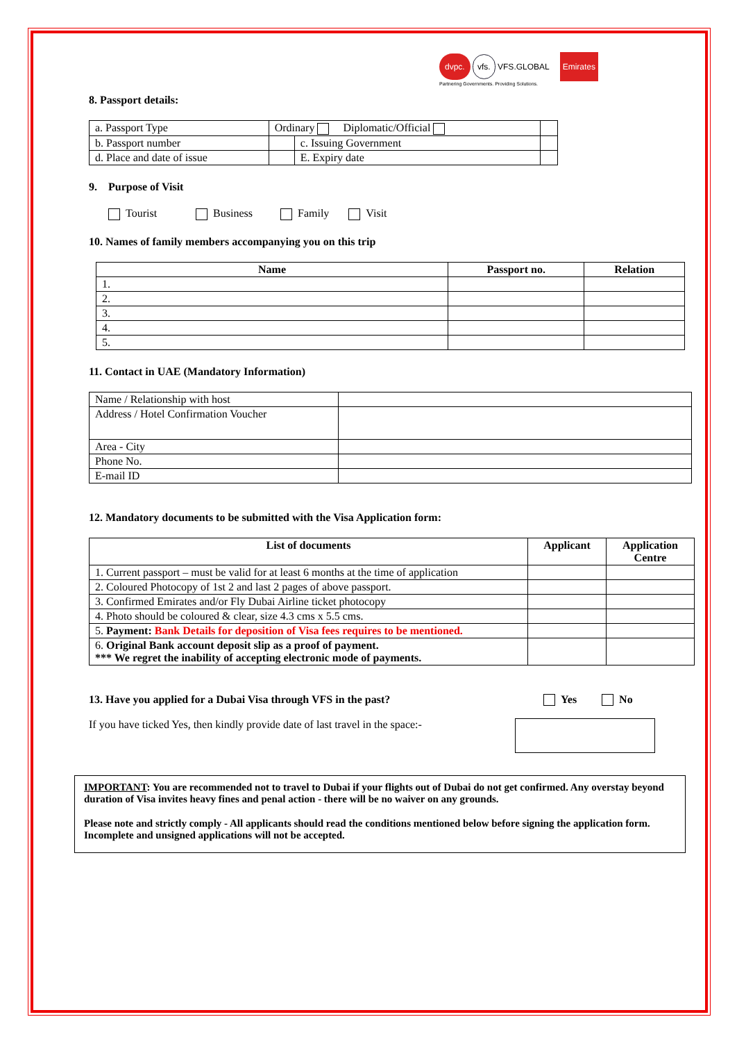dvpc. vfs. VFS.GLOBAL Emirates
Partnering Governments. Providing Solutions.
8. Passport details:
| a. Passport Type | Ordinary Diplomatic/Official | | |
| b. Passport number | | c. Issuing Government | |
| d. Place and date of issue | | E. Expiry date | |
9. Purpose of Visit
Tourist Business Family Visit
10. Names of family members accompanying you on this trip
| Name | Passport no. | Relation |
| --- | --- | --- |
| 1. | | |
| 2. | | |
| 3. | | |
| 4. | | |
| 5. | | |
11. Contact in UAE (Mandatory Information)
| Name / Relationship with host | |
| Address / Hotel Confirmation Voucher | |
| Area - City | |
| Phone No. | |
| E-mail ID | |
12. Mandatory documents to be submitted with the Visa Application form:
| List of documents | Applicant | Application Centre |
| --- | --- | --- |
| 1. Current passport – must be valid for at least 6 months at the time of application | | |
| 2. Coloured Photocopy of 1st 2 and last 2 pages of above passport. | | |
| 3. Confirmed Emirates and/or Fly Dubai Airline ticket photocopy | | |
| 4. Photo should be coloured & clear, size 4.3 cms x 5.5 cms. | | |
| 5. Payment: Bank Details for deposition of Visa fees requires to be mentioned. | | |
| 6. Original Bank account deposit slip as a proof of payment. *** We regret the inability of accepting electronic mode of payments. | | |
13. Have you applied for a Dubai Visa through VFS in the past? Yes No
If you have ticked Yes, then kindly provide date of last travel in the space:-
IMPORTANT: You are recommended not to travel to Dubai if your flights out of Dubai do not get confirmed. Any overstay beyond duration of Visa invites heavy fines and penal action - there will be no waiver on any grounds.
Please note and strictly comply - All applicants should read the conditions mentioned below before signing the application form. Incomplete and unsigned applications will not be accepted.